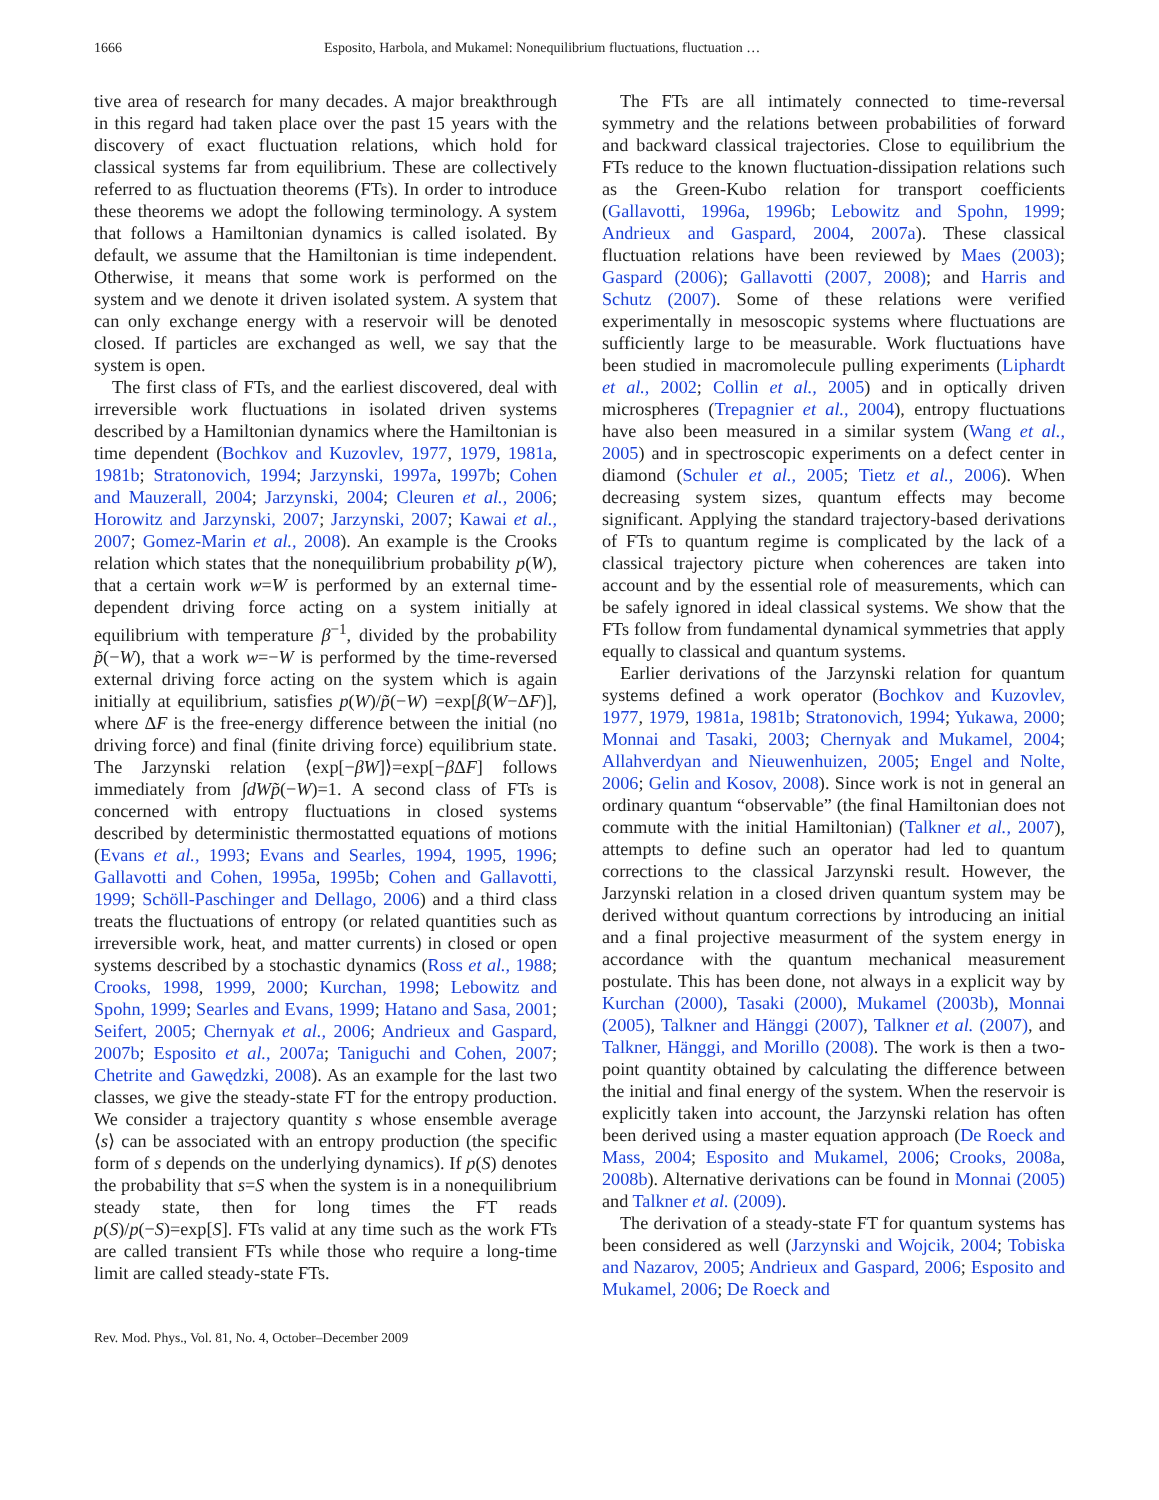1666 Esposito, Harbola, and Mukamel: Nonequilibrium fluctuations, fluctuation …
tive area of research for many decades. A major breakthrough in this regard had taken place over the past 15 years with the discovery of exact fluctuation relations, which hold for classical systems far from equilibrium. These are collectively referred to as fluctuation theorems (FTs). In order to introduce these theorems we adopt the following terminology. A system that follows a Hamiltonian dynamics is called isolated. By default, we assume that the Hamiltonian is time independent. Otherwise, it means that some work is performed on the system and we denote it driven isolated system. A system that can only exchange energy with a reservoir will be denoted closed. If particles are exchanged as well, we say that the system is open.
The first class of FTs, and the earliest discovered, deal with irreversible work fluctuations in isolated driven systems described by a Hamiltonian dynamics where the Hamiltonian is time dependent (Bochkov and Kuzovlev, 1977, 1979, 1981a, 1981b; Stratonovich, 1994; Jarzynski, 1997a, 1997b; Cohen and Mauzerall, 2004; Jarzynski, 2004; Cleuren et al., 2006; Horowitz and Jarzynski, 2007; Jarzynski, 2007; Kawai et al., 2007; Gomez-Marin et al., 2008). An example is the Crooks relation which states that the nonequilibrium probability p(W), that a certain work w=W is performed by an external time-dependent driving force acting on a system initially at equilibrium with temperature β<sup>−1</sup>, divided by the probability p̃(−W), that a work w=−W is performed by the time-reversed external driving force acting on the system which is again initially at equilibrium, satisfies p(W)/p̃(−W) =exp[β(W−ΔF)], where ΔF is the free-energy difference between the initial (no driving force) and final (finite driving force) equilibrium state. The Jarzynski relation ⟨exp[−βW]⟩=exp[−β ΔF] follows immediately from ∫dWp̃(−W)=1. A second class of FTs is concerned with entropy fluctuations in closed systems described by deterministic thermostatted equations of motions (Evans et al., 1993; Evans and Searles, 1994, 1995, 1996; Gallavotti and Cohen, 1995a, 1995b; Cohen and Gallavotti, 1999; Schöll-Paschinger and Dellago, 2006) and a third class treats the fluctuations of entropy (or related quantities such as irreversible work, heat, and matter currents) in closed or open systems described by a stochastic dynamics (Ross et al., 1988; Crooks, 1998, 1999, 2000; Kurchan, 1998; Lebowitz and Spohn, 1999; Searles and Evans, 1999; Hatano and Sasa, 2001; Seifert, 2005; Chernyak et al., 2006; Andrieux and Gaspard, 2007b; Esposito et al., 2007a; Taniguchi and Cohen, 2007; Chetrite and Gawędzki, 2008). As an example for the last two classes, we give the steady-state FT for the entropy production. We consider a trajectory quantity s whose ensemble average ⟨s⟩ can be associated with an entropy production (the specific form of s depends on the underlying dynamics). If p(S) denotes the probability that s=S when the system is in a nonequilibrium steady state, then for long times the FT reads p(S)/p(−S)=exp[S]. FTs valid at any time such as the work FTs are called transient FTs while those who require a long-time limit are called steady-state FTs.
The FTs are all intimately connected to time-reversal symmetry and the relations between probabilities of forward and backward classical trajectories. Close to equilibrium the FTs reduce to the known fluctuation-dissipation relations such as the Green-Kubo relation for transport coefficients (Gallavotti, 1996a, 1996b; Lebowitz and Spohn, 1999; Andrieux and Gaspard, 2004, 2007a). These classical fluctuation relations have been reviewed by Maes (2003); Gaspard (2006); Gallavotti (2007, 2008); and Harris and Schutz (2007). Some of these relations were verified experimentally in mesoscopic systems where fluctuations are sufficiently large to be measurable. Work fluctuations have been studied in macromolecule pulling experiments (Liphardt et al., 2002; Collin et al., 2005) and in optically driven microspheres (Trepagnier et al., 2004), entropy fluctuations have also been measured in a similar system (Wang et al., 2005) and in spectroscopic experiments on a defect center in diamond (Schuler et al., 2005; Tietz et al., 2006). When decreasing system sizes, quantum effects may become significant. Applying the standard trajectory-based derivations of FTs to quantum regime is complicated by the lack of a classical trajectory picture when coherences are taken into account and by the essential role of measurements, which can be safely ignored in ideal classical systems. We show that the FTs follow from fundamental dynamical symmetries that apply equally to classical and quantum systems.
Earlier derivations of the Jarzynski relation for quantum systems defined a work operator (Bochkov and Kuzovlev, 1977, 1979, 1981a, 1981b; Stratonovich, 1994; Yukawa, 2000; Monnai and Tasaki, 2003; Chernyak and Mukamel, 2004; Allahverdyan and Nieuwenhuizen, 2005; Engel and Nolte, 2006; Gelin and Kosov, 2008). Since work is not in general an ordinary quantum “observable” (the final Hamiltonian does not commute with the initial Hamiltonian) (Talkner et al., 2007), attempts to define such an operator had led to quantum corrections to the classical Jarzynski result. However, the Jarzynski relation in a closed driven quantum system may be derived without quantum corrections by introducing an initial and a final projective measurment of the system energy in accordance with the quantum mechanical measurement postulate. This has been done, not always in a explicit way by Kurchan (2000), Tasaki (2000), Mukamel (2003b), Monnai (2005), Talkner and Hänggi (2007), Talkner et al. (2007), and Talkner, Hänggi, and Morillo (2008). The work is then a two-point quantity obtained by calculating the difference between the initial and final energy of the system. When the reservoir is explicitly taken into account, the Jarzynski relation has often been derived using a master equation approach (De Roeck and Mass, 2004; Esposito and Mukamel, 2006; Crooks, 2008a, 2008b). Alternative derivations can be found in Monnai (2005) and Talkner et al. (2009).
The derivation of a steady-state FT for quantum systems has been considered as well (Jarzynski and Wojcik, 2004; Tobiska and Nazarov, 2005; Andrieux and Gaspard, 2006; Esposito and Mukamel, 2006; De Roeck and
Rev. Mod. Phys., Vol. 81, No. 4, October–December 2009